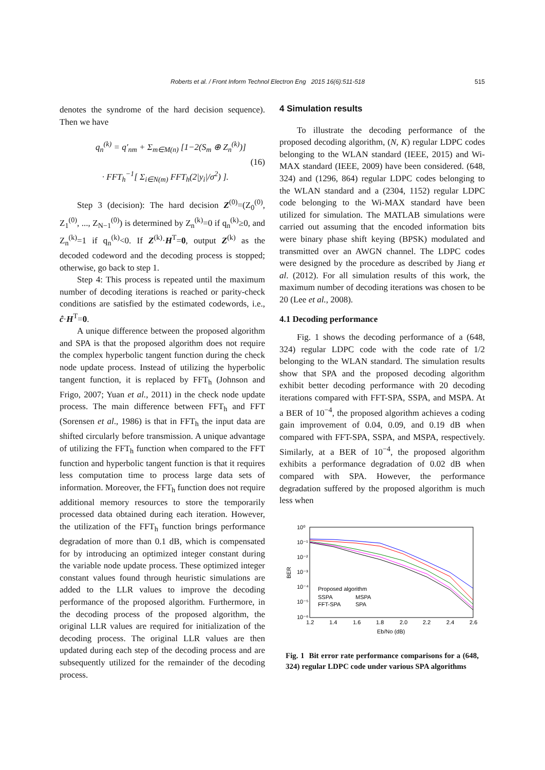Roberts et al. / Front Inform Technol Electron Eng 2015 16(6):511-518 515
denotes the syndrome of the hard decision sequence). Then we have
q<sub>n</sub><sup>(k)</sup> = q′<sub>nm</sub> + Σ<sub>m∈M(n)</sub> [1−2(S<sub>m</sub> ⊕ Z<sub>n</sub><sup>(k)</sup>)]
· FFT<sub>h</sub><sup>−1</sup>[ Σ<sub>i∈N(m)</sub> FFT<sub>h</sub>(2|y<sub>i</sub>|/σ<sup>2</sup>) ].
(16)
Step 3 (decision): The hard decision Z<sup>(0)</sup>=(Z<sub>0</sub><sup>(0)</sup>, Z<sub>1</sub><sup>(0)</sup>, ..., Z<sub>N−1</sub><sup>(0)</sup>) is determined by Z<sub>n</sub><sup>(k)</sup>=0 if q<sub>n</sub><sup>(k)</sup>≥0, and Z<sub>n</sub><sup>(k)</sup>=1 if q<sub>n</sub><sup>(k)</sup><0. If Z<sup>(k)</sup>·H<sup>T</sup>=0, output Z<sup>(k)</sup> as the decoded codeword and the decoding process is stopped; otherwise, go back to step 1.
Step 4: This process is repeated until the maximum number of decoding iterations is reached or parity-check conditions are satisfied by the estimated codewords, i.e., ĉ·H<sup>T</sup>=0.
A unique difference between the proposed algorithm and SPA is that the proposed algorithm does not require the complex hyperbolic tangent function during the check node update process. Instead of utilizing the hyperbolic tangent function, it is replaced by FFT<sub>h</sub> (Johnson and Frigo, 2007; Yuan et al., 2011) in the check node update process. The main difference between FFT<sub>h</sub> and FFT (Sorensen et al., 1986) is that in FFT<sub>h</sub> the input data are shifted circularly before transmission. A unique advantage of utilizing the FFT<sub>h</sub> function when compared to the FFT function and hyperbolic tangent function is that it requires less computation time to process large data sets of information. Moreover, the FFT<sub>h</sub> function does not require additional memory resources to store the temporarily processed data obtained during each iteration. However, the utilization of the FFT<sub>h</sub> function brings performance degradation of more than 0.1 dB, which is compensated for by introducing an optimized integer constant during the variable node update process. These optimized integer constant values found through heuristic simulations are added to the LLR values to improve the decoding performance of the proposed algorithm. Furthermore, in the decoding process of the proposed algorithm, the original LLR values are required for initialization of the decoding process. The original LLR values are then updated during each step of the decoding process and are subsequently utilized for the remainder of the decoding process.
4 Simulation results
To illustrate the decoding performance of the proposed decoding algorithm, (N, K) regular LDPC codes belonging to the WLAN standard (IEEE, 2015) and Wi-MAX standard (IEEE, 2009) have been considered. (648, 324) and (1296, 864) regular LDPC codes belonging to the WLAN standard and a (2304, 1152) regular LDPC code belonging to the Wi-MAX standard have been utilized for simulation. The MATLAB simulations were carried out assuming that the encoded information bits were binary phase shift keying (BPSK) modulated and transmitted over an AWGN channel. The LDPC codes were designed by the procedure as described by Jiang et al. (2012). For all simulation results of this work, the maximum number of decoding iterations was chosen to be 20 (Lee et al., 2008).
4.1 Decoding performance
Fig. 1 shows the decoding performance of a (648, 324) regular LDPC code with the code rate of 1/2 belonging to the WLAN standard. The simulation results show that SPA and the proposed decoding algorithm exhibit better decoding performance with 20 decoding iterations compared with FFT-SPA, SSPA, and MSPA. At a BER of 10<sup>−4</sup>, the proposed algorithm achieves a coding gain improvement of 0.04, 0.09, and 0.19 dB when compared with FFT-SPA, SSPA, and MSPA, respectively. Similarly, at a BER of 10<sup>−4</sup>, the proposed algorithm exhibits a performance degradation of 0.02 dB when compared with SPA. However, the performance degradation suffered by the proposed algorithm is much less when
10⁰
10⁻¹
10⁻²
10⁻³
10⁻⁴
10⁻⁵
10⁻⁶
BER
1.2
1.4
1.6
1.8
2.0
2.2
2.4
2.6
Eb/No (dB)
Proposed algorithm
SSPA
MSPA
FFT-SPA
SPA
Fig. 1 Bit error rate performance comparisons for a (648, 324) regular LDPC code under various SPA algorithms